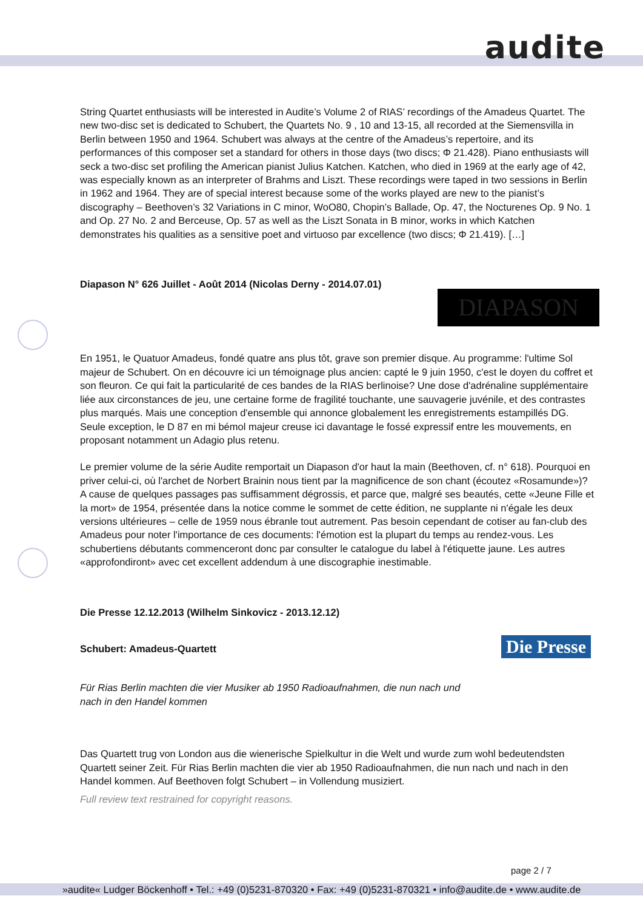audite
String Quartet enthusiasts will be interested in Audite’s Volume 2 of RIAS’ recordings of the Amadeus Quartet. The new two-disc set is dedicated to Schubert, the Quartets No. 9 , 10 and 13-15, all recorded at the Siemensvilla in Berlin between 1950 and 1964. Schubert was always at the centre of the Amadeus’s repertoire, and its performances of this composer set a standard for others in those days (two discs; Φ 21.428). Piano enthusiasts will seck a two-disc set profiling the American pianist Julius Katchen. Katchen, who died in 1969 at the early age of 42, was especially known as an interpreter of Brahms and Liszt. These recordings were taped in two sessions in Berlin in 1962 and 1964. They are of special interest because some of the works played are new to the pianist’s discography – Beethoven’s 32 Variations in C minor, WoO80, Chopin’s Ballade, Op. 47, the Nocturenes Op. 9 No. 1 and Op. 27 No. 2 and Berceuse, Op. 57 as well as the Liszt Sonata in B minor, works in which Katchen demonstrates his qualities as a sensitive poet and virtuoso par excellence (two discs; Φ 21.419). […]
Diapason N° 626 Juillet - Août 2014 (Nicolas Derny - 2014.07.01)
En 1951, le Quatuor Amadeus, fondé quatre ans plus tôt, grave son premier disque. Au programme: l'ultime Sol majeur de Schubert. On en découvre ici un témoignage plus ancien: capté le 9 juin 1950, c'est le doyen du coffret et son fleuron. Ce qui fait la particularité de ces bandes de la RIAS berlinoise? Une dose d'adrénaline supplémentaire liée aux circonstances de jeu, une certaine forme de fragilité touchante, une sauvagerie juvénile, et des contrastes plus marqués. Mais une conception d'ensemble qui annonce globalement les enregistrements estampillés DG. Seule exception, le D 87 en mi bémol majeur creuse ici davantage le fossé expressif entre les mouvements, en proposant notamment un Adagio plus retenu.
Le premier volume de la série Audite remportait un Diapason d'or haut la main (Beethoven, cf. n° 618). Pourquoi en priver celui-ci, où l'archet de Norbert Brainin nous tient par la magnificence de son chant (écoutez «Rosamunde»)? A cause de quelques passages pas suffisamment dégrossis, et parce que, malgré ses beautés, cette «Jeune Fille et la mort» de 1954, présentée dans la notice comme le sommet de cette édition, ne supplante ni n'égale les deux versions ultérieures – celle de 1959 nous ébranle tout autrement. Pas besoin cependant de cotiser au fan-club des Amadeus pour noter l'importance de ces documents: l'émotion est la plupart du temps au rendez-vous. Les schubertiens débutants commenceront donc par consulter le catalogue du label à l'étiquette jaune. Les autres «approfondiront» avec cet excellent addendum à une discographie inestimable.
Die Presse 12.12.2013 (Wilhelm Sinkovicz - 2013.12.12)
Schubert: Amadeus-Quartett
Für Rias Berlin machten die vier Musiker ab 1950 Radioaufnahmen, die nun nach und nach in den Handel kommen
Das Quartett trug von London aus die wienerische Spielkultur in die Welt und wurde zum wohl bedeutendsten Quartett seiner Zeit. Für Rias Berlin machten die vier ab 1950 Radioaufnahmen, die nun nach und nach in den Handel kommen. Auf Beethoven folgt Schubert – in Vollendung musiziert.
Full review text restrained for copyright reasons.
DIAPASON
Die Presse
page 2 / 7
»audite« Ludger Böckenhoff • Tel.: +49 (0)5231-870320 • Fax: +49 (0)5231-870321 • info@audite.de • www.audite.de